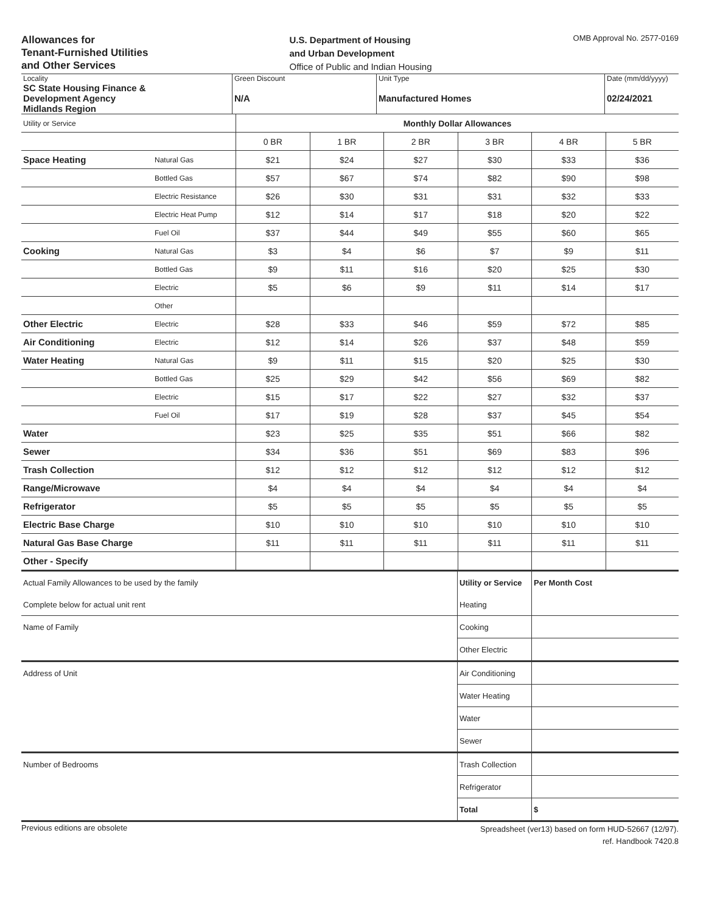Allowances for
Tenant-Furnished Utilities
and Other Services
U.S. Department of Housing
and Urban Development
Office of Public and Indian Housing
OMB Approval No. 2577-0169
| Locality | Green Discount | Unit Type | Date (mm/dd/yyyy) |
| SC State Housing Finance & Development Agency Midlands Region | N/A | Manufactured Homes | 02/24/2021 |
| Utility or Service | | Monthly Dollar Allowances | | | | | |
| | | 0 BR | 1 BR | 2 BR | 3 BR | 4 BR | 5 BR |
| Space Heating | Natural Gas | $21 | $24 | $27 | $30 | $33 | $36 |
| | Bottled Gas | $57 | $67 | $74 | $82 | $90 | $98 |
| | Electric Resistance | $26 | $30 | $31 | $31 | $32 | $33 |
| | Electric Heat Pump | $12 | $14 | $17 | $18 | $20 | $22 |
| | Fuel Oil | $37 | $44 | $49 | $55 | $60 | $65 |
| Cooking | Natural Gas | $3 | $4 | $6 | $7 | $9 | $11 |
| | Bottled Gas | $9 | $11 | $16 | $20 | $25 | $30 |
| | Electric | $5 | $6 | $9 | $11 | $14 | $17 |
| | Other | | | | | | |
| Other Electric | Electric | $28 | $33 | $46 | $59 | $72 | $85 |
| Air Conditioning | Electric | $12 | $14 | $26 | $37 | $48 | $59 |
| Water Heating | Natural Gas | $9 | $11 | $15 | $20 | $25 | $30 |
| | Bottled Gas | $25 | $29 | $42 | $56 | $69 | $82 |
| | Electric | $15 | $17 | $22 | $27 | $32 | $37 |
| | Fuel Oil | $17 | $19 | $28 | $37 | $45 | $54 |
| Water | | $23 | $25 | $35 | $51 | $66 | $82 |
| Sewer | | $34 | $36 | $51 | $69 | $83 | $96 |
| Trash Collection | | $12 | $12 | $12 | $12 | $12 | $12 |
| Range/Microwave | | $4 | $4 | $4 | $4 | $4 | $4 |
| Refrigerator | | $5 | $5 | $5 | $5 | $5 | $5 |
| Electric Base Charge | | $10 | $10 | $10 | $10 | $10 | $10 |
| Natural Gas Base Charge | | $11 | $11 | $11 | $11 | $11 | $11 |
| Other - Specify | | | | | | | |
| Actual Family Allowances to be used by the family | Utility or Service | Per Month Cost |
| Complete below for actual unit rent | Heating | |
| Name of Family | Cooking | |
| | Other Electric | |
| Address of Unit | Air Conditioning | |
| | Water Heating | |
| | Water | |
| | Sewer | |
| Number of Bedrooms | Trash Collection | |
| | Refrigerator | |
| | Total | $ |
Previous editions are obsolete
Spreadsheet (ver13) based on form HUD-52667 (12/97).
ref. Handbook 7420.8